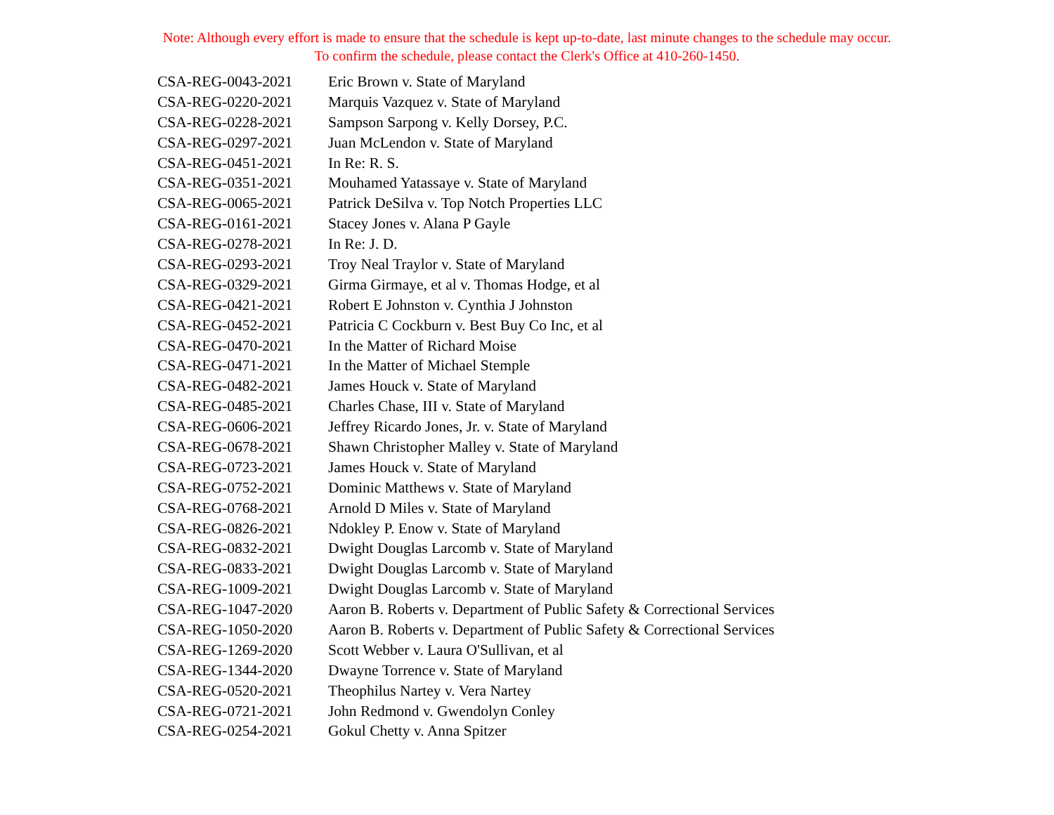Note: Although every effort is made to ensure that the schedule is kept up-to-date, last minute changes to the schedule may occur.
To confirm the schedule, please contact the Clerk's Office at 410-260-1450.
| CSA-REG-0043-2021 | Eric Brown v. State of Maryland |
| CSA-REG-0220-2021 | Marquis Vazquez v. State of Maryland |
| CSA-REG-0228-2021 | Sampson Sarpong v. Kelly Dorsey, P.C. |
| CSA-REG-0297-2021 | Juan McLendon v. State of Maryland |
| CSA-REG-0451-2021 | In Re: R. S. |
| CSA-REG-0351-2021 | Mouhamed Yatassaye v. State of Maryland |
| CSA-REG-0065-2021 | Patrick DeSilva v. Top Notch Properties LLC |
| CSA-REG-0161-2021 | Stacey Jones v. Alana P Gayle |
| CSA-REG-0278-2021 | In Re: J. D. |
| CSA-REG-0293-2021 | Troy Neal Traylor v. State of Maryland |
| CSA-REG-0329-2021 | Girma Girmaye, et al v. Thomas Hodge, et al |
| CSA-REG-0421-2021 | Robert E Johnston v. Cynthia J Johnston |
| CSA-REG-0452-2021 | Patricia C Cockburn v. Best Buy Co Inc, et al |
| CSA-REG-0470-2021 | In the Matter of Richard Moise |
| CSA-REG-0471-2021 | In the Matter of Michael Stemple |
| CSA-REG-0482-2021 | James Houck v. State of Maryland |
| CSA-REG-0485-2021 | Charles Chase, III v. State of Maryland |
| CSA-REG-0606-2021 | Jeffrey Ricardo Jones, Jr. v. State of Maryland |
| CSA-REG-0678-2021 | Shawn Christopher Malley v. State of Maryland |
| CSA-REG-0723-2021 | James Houck v. State of Maryland |
| CSA-REG-0752-2021 | Dominic Matthews v. State of Maryland |
| CSA-REG-0768-2021 | Arnold D Miles v. State of Maryland |
| CSA-REG-0826-2021 | Ndokley P. Enow v. State of Maryland |
| CSA-REG-0832-2021 | Dwight Douglas Larcomb v. State of Maryland |
| CSA-REG-0833-2021 | Dwight Douglas Larcomb v. State of Maryland |
| CSA-REG-1009-2021 | Dwight Douglas Larcomb v. State of Maryland |
| CSA-REG-1047-2020 | Aaron B. Roberts v. Department of Public Safety & Correctional Services |
| CSA-REG-1050-2020 | Aaron B. Roberts v. Department of Public Safety & Correctional Services |
| CSA-REG-1269-2020 | Scott Webber v. Laura O'Sullivan, et al |
| CSA-REG-1344-2020 | Dwayne Torrence v. State of Maryland |
| CSA-REG-0520-2021 | Theophilus Nartey v. Vera Nartey |
| CSA-REG-0721-2021 | John Redmond v. Gwendolyn Conley |
| CSA-REG-0254-2021 | Gokul Chetty v. Anna Spitzer |